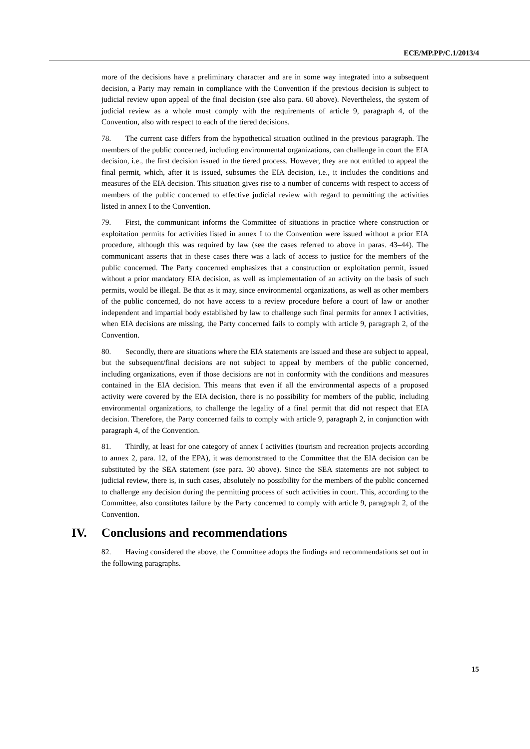ECE/MP.PP/C.1/2013/4
more of the decisions have a preliminary character and are in some way integrated into a subsequent decision, a Party may remain in compliance with the Convention if the previous decision is subject to judicial review upon appeal of the final decision (see also para. 60 above). Nevertheless, the system of judicial review as a whole must comply with the requirements of article 9, paragraph 4, of the Convention, also with respect to each of the tiered decisions.
78. The current case differs from the hypothetical situation outlined in the previous paragraph. The members of the public concerned, including environmental organizations, can challenge in court the EIA decision, i.e., the first decision issued in the tiered process. However, they are not entitled to appeal the final permit, which, after it is issued, subsumes the EIA decision, i.e., it includes the conditions and measures of the EIA decision. This situation gives rise to a number of concerns with respect to access of members of the public concerned to effective judicial review with regard to permitting the activities listed in annex I to the Convention.
79. First, the communicant informs the Committee of situations in practice where construction or exploitation permits for activities listed in annex I to the Convention were issued without a prior EIA procedure, although this was required by law (see the cases referred to above in paras. 43–44). The communicant asserts that in these cases there was a lack of access to justice for the members of the public concerned. The Party concerned emphasizes that a construction or exploitation permit, issued without a prior mandatory EIA decision, as well as implementation of an activity on the basis of such permits, would be illegal. Be that as it may, since environmental organizations, as well as other members of the public concerned, do not have access to a review procedure before a court of law or another independent and impartial body established by law to challenge such final permits for annex I activities, when EIA decisions are missing, the Party concerned fails to comply with article 9, paragraph 2, of the Convention.
80. Secondly, there are situations where the EIA statements are issued and these are subject to appeal, but the subsequent/final decisions are not subject to appeal by members of the public concerned, including organizations, even if those decisions are not in conformity with the conditions and measures contained in the EIA decision. This means that even if all the environmental aspects of a proposed activity were covered by the EIA decision, there is no possibility for members of the public, including environmental organizations, to challenge the legality of a final permit that did not respect that EIA decision. Therefore, the Party concerned fails to comply with article 9, paragraph 2, in conjunction with paragraph 4, of the Convention.
81. Thirdly, at least for one category of annex I activities (tourism and recreation projects according to annex 2, para. 12, of the EPA), it was demonstrated to the Committee that the EIA decision can be substituted by the SEA statement (see para. 30 above). Since the SEA statements are not subject to judicial review, there is, in such cases, absolutely no possibility for the members of the public concerned to challenge any decision during the permitting process of such activities in court. This, according to the Committee, also constitutes failure by the Party concerned to comply with article 9, paragraph 2, of the Convention.
IV. Conclusions and recommendations
82. Having considered the above, the Committee adopts the findings and recommendations set out in the following paragraphs.
15